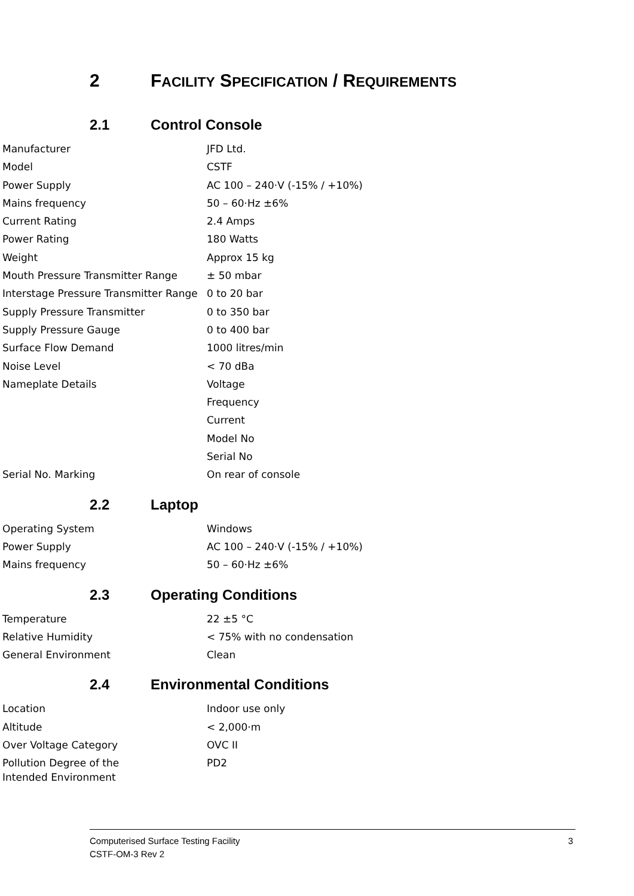2 FACILITY SPECIFICATION / REQUIREMENTS
2.1 Control Console
| Manufacturer | JFD Ltd. |
| Model | CSTF |
| Power Supply | AC 100 – 240·V (-15% / +10%) |
| Mains frequency | 50 – 60·Hz ±6% |
| Current Rating | 2.4 Amps |
| Power Rating | 180 Watts |
| Weight | Approx 15 kg |
| Mouth Pressure Transmitter Range | ± 50 mbar |
| Interstage Pressure Transmitter Range | 0 to 20 bar |
| Supply Pressure Transmitter | 0 to 350 bar |
| Supply Pressure Gauge | 0 to 400 bar |
| Surface Flow Demand | 1000 litres/min |
| Noise Level | < 70 dBa |
| Nameplate Details | Voltage |
| | Frequency |
| | Current |
| | Model No |
| | Serial No |
| Serial No. Marking | On rear of console |
2.2 Laptop
| Operating System | Windows |
| Power Supply | AC 100 – 240·V (-15% / +10%) |
| Mains frequency | 50 – 60·Hz ±6% |
2.3 Operating Conditions
| Temperature | 22 ±5 °C |
| Relative Humidity | < 75% with no condensation |
| General Environment | Clean |
2.4 Environmental Conditions
| Location | Indoor use only |
| Altitude | < 2,000·m |
| Over Voltage Category | OVC II |
| Pollution Degree of the Intended Environment | PD2 |
3 Computerised Surface Testing Facility
CSTF-OM-3 Rev 2